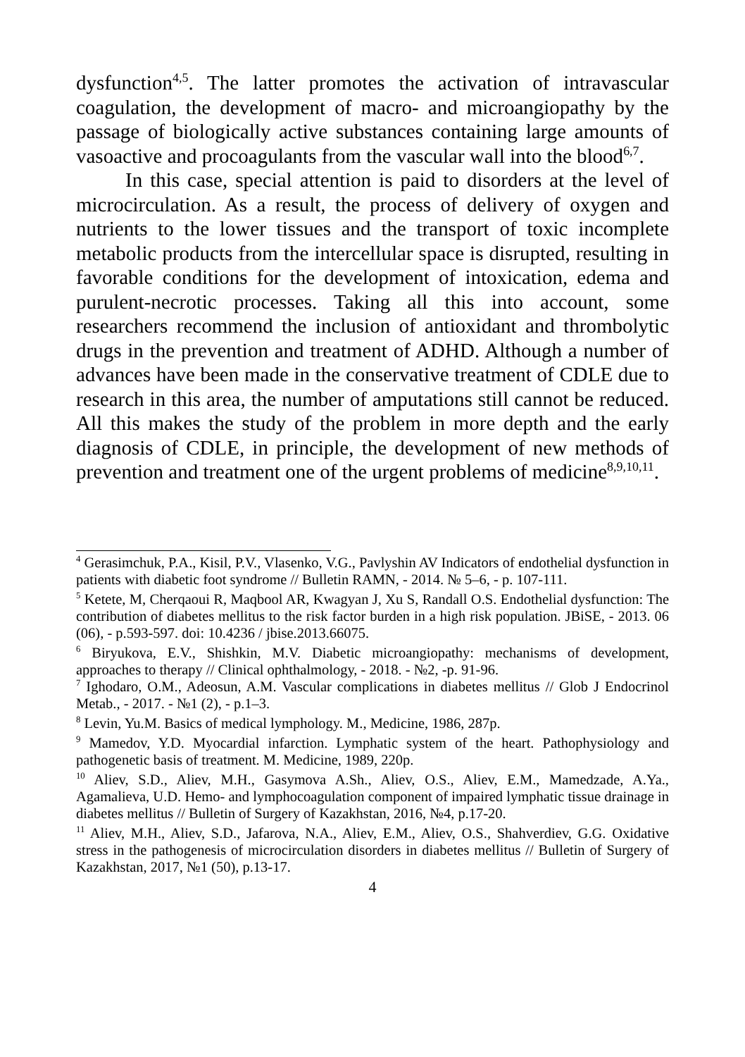dysfunction<sup>4,5</sup>. The latter promotes the activation of intravascular coagulation, the development of macro- and microangiopathy by the passage of biologically active substances containing large amounts of vasoactive and procoagulants from the vascular wall into the blood<sup>6,7</sup>.
In this case, special attention is paid to disorders at the level of microcirculation. As a result, the process of delivery of oxygen and nutrients to the lower tissues and the transport of toxic incomplete metabolic products from the intercellular space is disrupted, resulting in favorable conditions for the development of intoxication, edema and purulent-necrotic processes. Taking all this into account, some researchers recommend the inclusion of antioxidant and thrombolytic drugs in the prevention and treatment of ADHD. Although a number of advances have been made in the conservative treatment of CDLE due to research in this area, the number of amputations still cannot be reduced. All this makes the study of the problem in more depth and the early diagnosis of CDLE, in principle, the development of new methods of prevention and treatment one of the urgent problems of medicine<sup>8,9,10,11</sup>.
<sup>4</sup> Gerasimchuk, P.A., Kisil, P.V., Vlasenko, V.G., Pavlyshin AV Indicators of endothelial dysfunction in patients with diabetic foot syndrome // Bulletin RAMN, - 2014. № 5–6, - p. 107-111.
<sup>5</sup> Ketete, M, Cherqaoui R, Maqbool AR, Kwagyan J, Xu S, Randall O.S. Endothelial dysfunction: The contribution of diabetes mellitus to the risk factor burden in a high risk population. JBiSE, - 2013. 06 (06), - p.593-597. doi: 10.4236 / jbise.2013.66075.
<sup>6</sup> Biryukova, E.V., Shishkin, M.V. Diabetic microangiopathy: mechanisms of development, approaches to therapy // Clinical ophthalmology, - 2018. - №2, -p. 91-96.
<sup>7</sup> Ighodaro, O.M., Adeosun, A.M. Vascular complications in diabetes mellitus // Glob J Endocrinol Metab., - 2017. - №1 (2), - p.1–3.
<sup>8</sup> Levin, Yu.M. Basics of medical lymphology. M., Medicine, 1986, 287p.
<sup>9</sup> Mamedov, Y.D. Myocardial infarction. Lymphatic system of the heart. Pathophysiology and pathogenetic basis of treatment. M. Medicine, 1989, 220p.
<sup>10</sup> Aliev, S.D., Aliev, M.H., Gasymova A.Sh., Aliev, O.S., Aliev, E.M., Mamedzade, A.Ya., Agamalieva, U.D. Hemo- and lymphocoagulation component of impaired lymphatic tissue drainage in diabetes mellitus // Bulletin of Surgery of Kazakhstan, 2016, №4, p.17-20.
<sup>11</sup> Aliev, M.H., Aliev, S.D., Jafarova, N.A., Aliev, E.M., Aliev, O.S., Shahverdiev, G.G. Oxidative stress in the pathogenesis of microcirculation disorders in diabetes mellitus // Bulletin of Surgery of Kazakhstan, 2017, №1 (50), p.13-17.
4